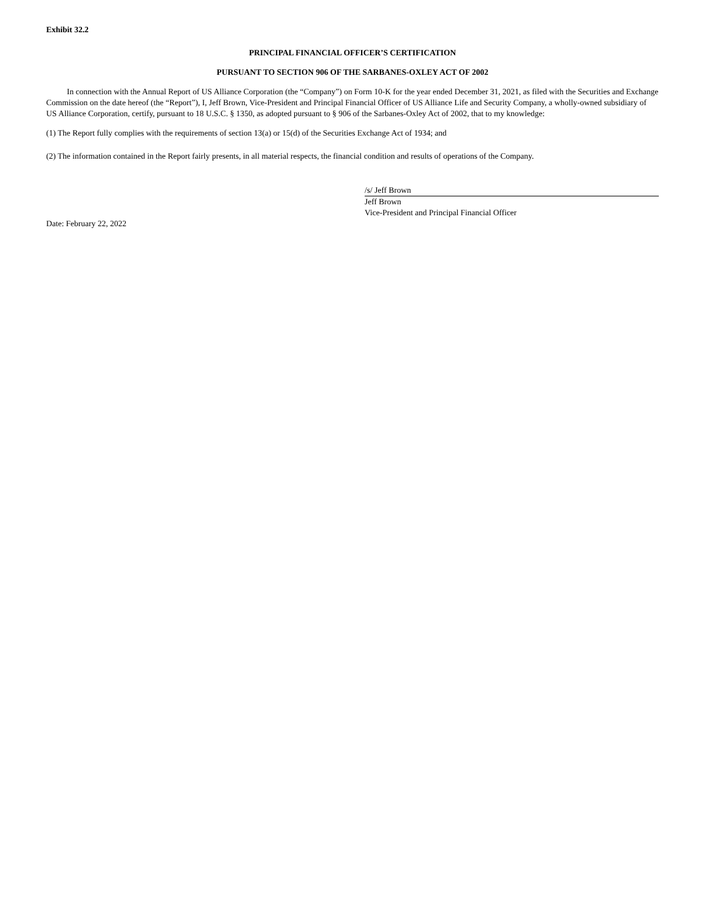Exhibit 32.2
PRINCIPAL FINANCIAL OFFICER’S CERTIFICATION
PURSUANT TO SECTION 906 OF THE SARBANES-OXLEY ACT OF 2002
In connection with the Annual Report of US Alliance Corporation (the “Company”) on Form 10-K for the year ended December 31, 2021, as filed with the Securities and Exchange Commission on the date hereof (the “Report”), I, Jeff Brown, Vice-President and Principal Financial Officer of US Alliance Life and Security Company, a wholly-owned subsidiary of US Alliance Corporation, certify, pursuant to 18 U.S.C. § 1350, as adopted pursuant to § 906 of the Sarbanes-Oxley Act of 2002, that to my knowledge:
(1) The Report fully complies with the requirements of section 13(a) or 15(d) of the Securities Exchange Act of 1934; and
(2) The information contained in the Report fairly presents, in all material respects, the financial condition and results of operations of the Company.
/s/ Jeff Brown
Jeff Brown
Vice-President and Principal Financial Officer
Date: February 22, 2022